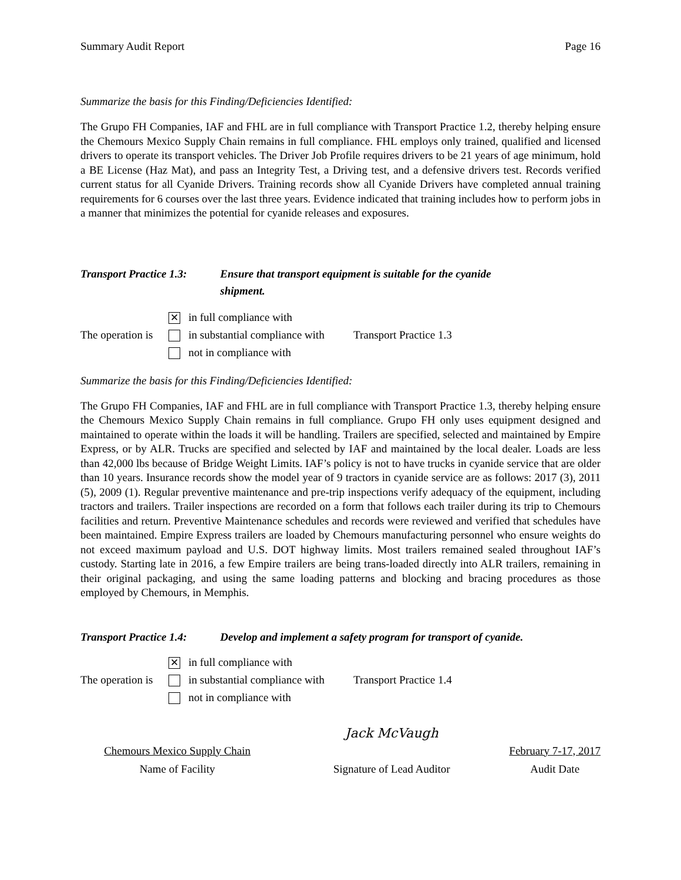Summary Audit Report Page 16
Summarize the basis for this Finding/Deficiencies Identified:
The Grupo FH Companies, IAF and FHL are in full compliance with Transport Practice 1.2, thereby helping ensure the Chemours Mexico Supply Chain remains in full compliance. FHL employs only trained, qualified and licensed drivers to operate its transport vehicles. The Driver Job Profile requires drivers to be 21 years of age minimum, hold a BE License (Haz Mat), and pass an Integrity Test, a Driving test, and a defensive drivers test. Records verified current status for all Cyanide Drivers. Training records show all Cyanide Drivers have completed annual training requirements for 6 courses over the last three years. Evidence indicated that training includes how to perform jobs in a manner that minimizes the potential for cyanide releases and exposures.
Transport Practice 1.3: Ensure that transport equipment is suitable for the cyanide
shipment.
The operation is
✕ in full compliance with
in substantial compliance with
not in compliance with
Transport Practice 1.3
Summarize the basis for this Finding/Deficiencies Identified:
The Grupo FH Companies, IAF and FHL are in full compliance with Transport Practice 1.3, thereby helping ensure the Chemours Mexico Supply Chain remains in full compliance. Grupo FH only uses equipment designed and maintained to operate within the loads it will be handling. Trailers are specified, selected and maintained by Empire Express, or by ALR. Trucks are specified and selected by IAF and maintained by the local dealer. Loads are less than 42,000 lbs because of Bridge Weight Limits. IAF’s policy is not to have trucks in cyanide service that are older than 10 years. Insurance records show the model year of 9 tractors in cyanide service are as follows: 2017 (3), 2011 (5), 2009 (1). Regular preventive maintenance and pre-trip inspections verify adequacy of the equipment, including tractors and trailers. Trailer inspections are recorded on a form that follows each trailer during its trip to Chemours facilities and return. Preventive Maintenance schedules and records were reviewed and verified that schedules have been maintained. Empire Express trailers are loaded by Chemours manufacturing personnel who ensure weights do not exceed maximum payload and U.S. DOT highway limits. Most trailers remained sealed throughout IAF’s custody. Starting late in 2016, a few Empire trailers are being trans-loaded directly into ALR trailers, remaining in their original packaging, and using the same loading patterns and blocking and bracing procedures as those employed by Chemours, in Memphis.
Transport Practice 1.4: Develop and implement a safety program for transport of cyanide.
The operation is
✕ in full compliance with
in substantial compliance with
not in compliance with
Transport Practice 1.4
Chemours Mexico Supply Chain
Name of Facility
Jack McVaugh
Signature of Lead Auditor
February 7-17, 2017
Audit Date